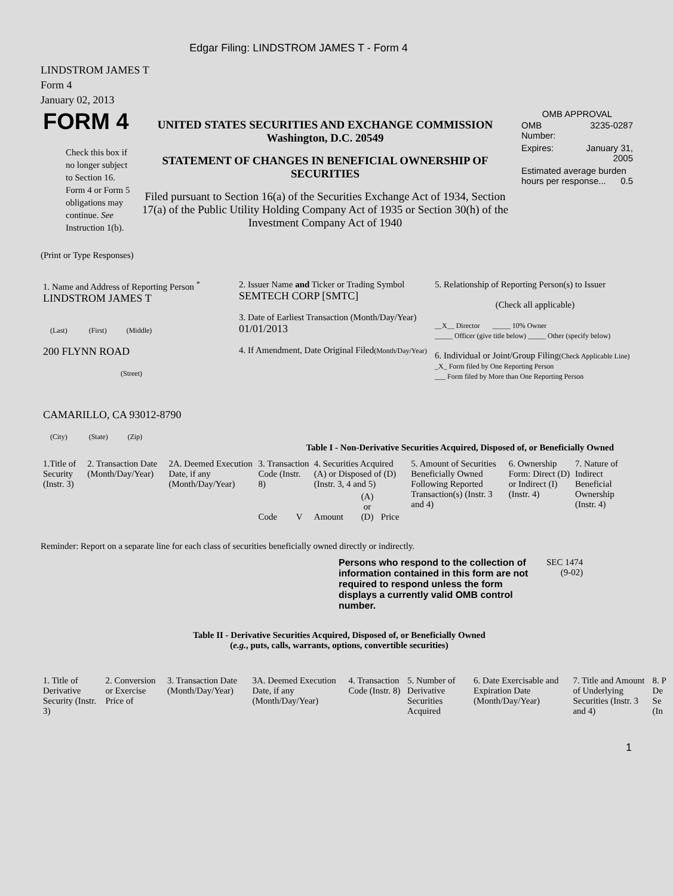Edgar Filing: LINDSTROM JAMES T - Form 4
LINDSTROM JAMES T
Form 4
January 02, 2013
| FORM 4 Check this box if no longer subject to Section 16. Form 4 or Form 5 obligations may continue. See Instruction 1(b). | UNITED STATES SECURITIES AND EXCHANGE COMMISSION Washington, D.C. 20549 STATEMENT OF CHANGES IN BENEFICIAL OWNERSHIP OF SECURITIES Filed pursuant to Section 16(a) of the Securities Exchange Act of 1934, Section 17(a) of the Public Utility Holding Company Act of 1935 or Section 30(h) of the Investment Company Act of 1940 | OMB APPROVAL / OMB Number: / 3235-0287 / / Expires: / January 31, 2005 / / Estimated average burden hours per response... 0.5 / / |
(Print or Type Responses)
| 1. Name and Address of Reporting Person <sup>*</sup> LINDSTROM JAMES T (Last) (First) (Middle) 200 FLYNN ROAD (Street) CAMARILLO, CA 93012-8790 (City) (State) (Zip) | 2. Issuer Name and Ticker or Trading Symbol SEMTECH CORP [SMTC] 3. Date of Earliest Transaction (Month/Day/Year) 01/01/2013 4. If Amendment, Date Original Filed (Month/Day/Year) | 5. Relationship of Reporting Person(s) to Issuer (Check all applicable) __X__ Director _____ 10% Owner _____ Officer (give title below) _____ Other (specify below) 6. Individual or Joint/Group Filing (Check Applicable Line) _X_ Form filed by One Reporting Person ___ Form filed by More than One Reporting Person |
Table I - Non-Derivative Securities Acquired, Disposed of, or Beneficially Owned
| 1.Title of Security (Instr. 3) | 2. Transaction Date (Month/Day/Year) | 2A. Deemed Execution Date, if any (Month/Day/Year) | 3. Transaction Code (Instr. 8) | | 4. Securities Acquired (A) or Disposed of (D) (Instr. 3, 4 and 5) | | | 5. Amount of Securities Beneficially Owned Following Reported Transaction(s) (Instr. 3 and 4) | 6. Ownership Form: Direct (D) or Indirect (I) (Instr. 4) | 7. Nature of Indirect Beneficial Ownership (Instr. 4) |
| --- | --- | --- | --- | --- | --- | --- | --- | --- | --- | --- |
| | | | Code | V | Amount | (A) or (D) | Price | | | |
Reminder: Report on a separate line for each class of securities beneficially owned directly or indirectly.
| Persons who respond to the collection of information contained in this form are not required to respond unless the form displays a currently valid OMB control number. | SEC 1474 (9-02) |
Table II - Derivative Securities Acquired, Disposed of, or Beneficially Owned
(e.g., puts, calls, warrants, options, convertible securities)
| 1. Title of Derivative Security (Instr. 3) | 2. Conversion or Exercise Price of | 3. Transaction Date (Month/Day/Year) | 3A. Deemed Execution Date, if any (Month/Day/Year) | 4. Transaction Code (Instr. 8) | 5. Number of Derivative Securities Acquired | 6. Date Exercisable and Expiration Date (Month/Day/Year) | 7. Title and Amount of Underlying Securities (Instr. 3 and 4) | 8. P De Se (In |
| --- | --- | --- | --- | --- | --- | --- | --- | --- |
1